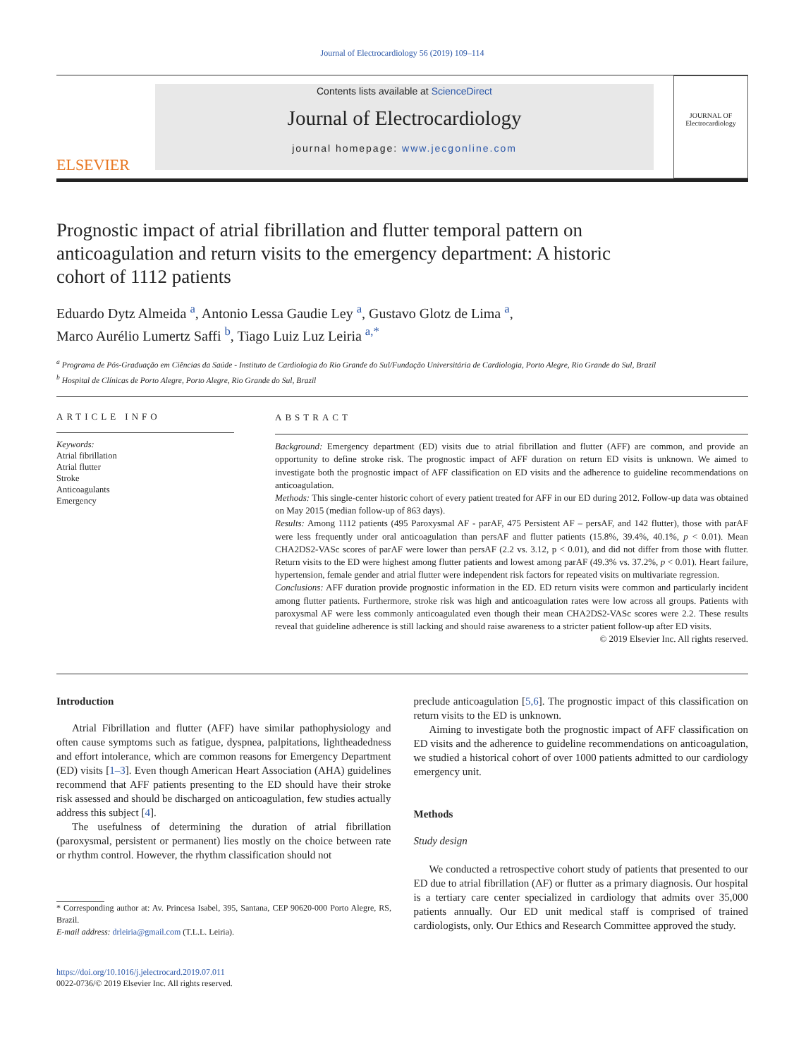Journal of Electrocardiology 56 (2019) 109–114
ELSEVIER
Contents lists available at ScienceDirect
Journal of Electrocardiology
journal homepage: www.jecgonline.com
JOURNAL OF
Electrocardiology
Prognostic impact of atrial fibrillation and flutter temporal pattern on anticoagulation and return visits to the emergency department: A historic cohort of 1112 patients
Eduardo Dytz Almeida <sup>a</sup>, Antonio Lessa Gaudie Ley <sup>a</sup>, Gustavo Glotz de Lima <sup>a</sup>,
Marco Aurélio Lumertz Saffi <sup>b</sup>, Tiago Luiz Luz Leiria <sup>a,*</sup>
<sup>a</sup> Programa de Pós-Graduação em Ciências da Saúde - Instituto de Cardiologia do Rio Grande do Sul/Fundação Universitária de Cardiologia, Porto Alegre, Rio Grande do Sul, Brazil
<sup>b</sup> Hospital de Clínicas de Porto Alegre, Porto Alegre, Rio Grande do Sul, Brazil
ARTICLE INFO
Keywords:
Atrial fibrillation
Atrial flutter
Stroke
Anticoagulants
Emergency
ABSTRACT
Background: Emergency department (ED) visits due to atrial fibrillation and flutter (AFF) are common, and provide an opportunity to define stroke risk. The prognostic impact of AFF duration on return ED visits is unknown. We aimed to investigate both the prognostic impact of AFF classification on ED visits and the adherence to guideline recommendations on anticoagulation.
Methods: This single-center historic cohort of every patient treated for AFF in our ED during 2012. Follow-up data was obtained on May 2015 (median follow-up of 863 days).
Results: Among 1112 patients (495 Paroxysmal AF - parAF, 475 Persistent AF – persAF, and 142 flutter), those with parAF were less frequently under oral anticoagulation than persAF and flutter patients (15.8%, 39.4%, 40.1%, p < 0.01). Mean CHA2DS2-VASc scores of parAF were lower than persAF (2.2 vs. 3.12, p < 0.01), and did not differ from those with flutter. Return visits to the ED were highest among flutter patients and lowest among parAF (49.3% vs. 37.2%, p < 0.01). Heart failure, hypertension, female gender and atrial flutter were independent risk factors for repeated visits on multivariate regression.
Conclusions: AFF duration provide prognostic information in the ED. ED return visits were common and particularly incident among flutter patients. Furthermore, stroke risk was high and anticoagulation rates were low across all groups. Patients with paroxysmal AF were less commonly anticoagulated even though their mean CHA2DS2-VASc scores were 2.2. These results reveal that guideline adherence is still lacking and should raise awareness to a stricter patient follow-up after ED visits.
© 2019 Elsevier Inc. All rights reserved.
Introduction
Atrial Fibrillation and flutter (AFF) have similar pathophysiology and often cause symptoms such as fatigue, dyspnea, palpitations, lightheadedness and effort intolerance, which are common reasons for Emergency Department (ED) visits [1–3]. Even though American Heart Association (AHA) guidelines recommend that AFF patients presenting to the ED should have their stroke risk assessed and should be discharged on anticoagulation, few studies actually address this subject [4].
The usefulness of determining the duration of atrial fibrillation (paroxysmal, persistent or permanent) lies mostly on the choice between rate or rhythm control. However, the rhythm classification should not
* Corresponding author at: Av. Princesa Isabel, 395, Santana, CEP 90620-000 Porto Alegre, RS, Brazil.
E-mail address: drleiria@gmail.com (T.L.L. Leiria).
https://doi.org/10.1016/j.jelectrocard.2019.07.011
0022-0736/© 2019 Elsevier Inc. All rights reserved.
preclude anticoagulation [5,6]. The prognostic impact of this classification on return visits to the ED is unknown.
Aiming to investigate both the prognostic impact of AFF classification on ED visits and the adherence to guideline recommendations on anticoagulation, we studied a historical cohort of over 1000 patients admitted to our cardiology emergency unit.
Methods
Study design
We conducted a retrospective cohort study of patients that presented to our ED due to atrial fibrillation (AF) or flutter as a primary diagnosis. Our hospital is a tertiary care center specialized in cardiology that admits over 35,000 patients annually. Our ED unit medical staff is comprised of trained cardiologists, only. Our Ethics and Research Committee approved the study.